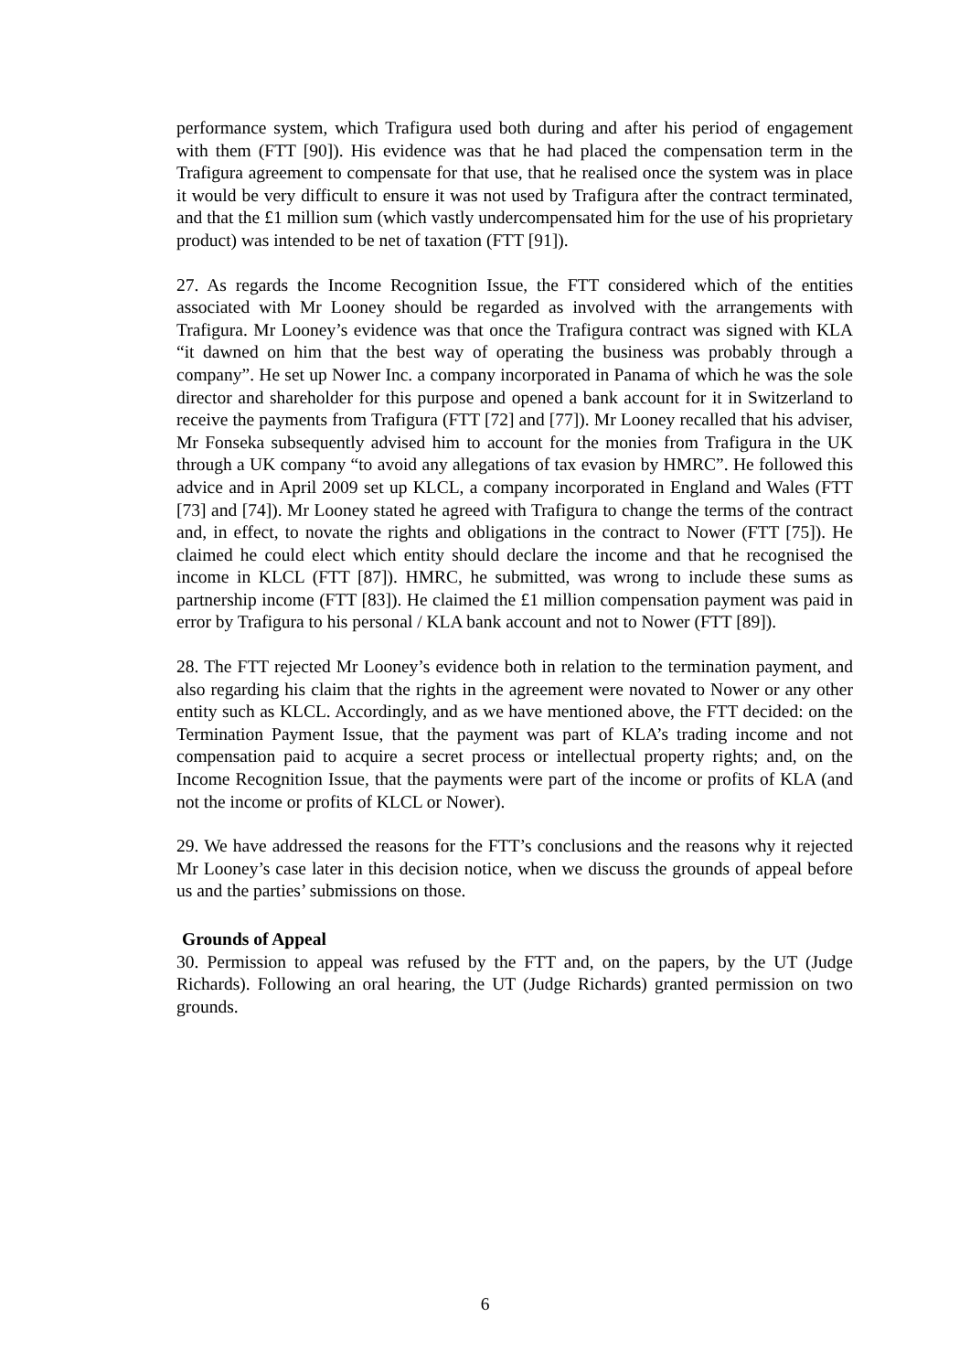performance system, which Trafigura used both during and after his period of engagement with them (FTT [90]). His evidence was that he had placed the compensation term in the Trafigura agreement to compensate for that use, that he realised once the system was in place it would be very difficult to ensure it was not used by Trafigura after the contract terminated, and that the £1 million sum (which vastly undercompensated him for the use of his proprietary product) was intended to be net of taxation (FTT [91]).
27. As regards the Income Recognition Issue, the FTT considered which of the entities associated with Mr Looney should be regarded as involved with the arrangements with Trafigura. Mr Looney’s evidence was that once the Trafigura contract was signed with KLA “it dawned on him that the best way of operating the business was probably through a company”. He set up Nower Inc. a company incorporated in Panama of which he was the sole director and shareholder for this purpose and opened a bank account for it in Switzerland to receive the payments from Trafigura (FTT [72] and [77]). Mr Looney recalled that his adviser, Mr Fonseka subsequently advised him to account for the monies from Trafigura in the UK through a UK company “to avoid any allegations of tax evasion by HMRC”. He followed this advice and in April 2009 set up KLCL, a company incorporated in England and Wales (FTT [73] and [74]). Mr Looney stated he agreed with Trafigura to change the terms of the contract and, in effect, to novate the rights and obligations in the contract to Nower (FTT [75]). He claimed he could elect which entity should declare the income and that he recognised the income in KLCL (FTT [87]). HMRC, he submitted, was wrong to include these sums as partnership income (FTT [83]). He claimed the £1 million compensation payment was paid in error by Trafigura to his personal / KLA bank account and not to Nower (FTT [89]).
28. The FTT rejected Mr Looney’s evidence both in relation to the termination payment, and also regarding his claim that the rights in the agreement were novated to Nower or any other entity such as KLCL. Accordingly, and as we have mentioned above, the FTT decided: on the Termination Payment Issue, that the payment was part of KLA’s trading income and not compensation paid to acquire a secret process or intellectual property rights; and, on the Income Recognition Issue, that the payments were part of the income or profits of KLA (and not the income or profits of KLCL or Nower).
29. We have addressed the reasons for the FTT’s conclusions and the reasons why it rejected Mr Looney’s case later in this decision notice, when we discuss the grounds of appeal before us and the parties’ submissions on those.
Grounds of Appeal
30. Permission to appeal was refused by the FTT and, on the papers, by the UT (Judge Richards). Following an oral hearing, the UT (Judge Richards) granted permission on two grounds.
6